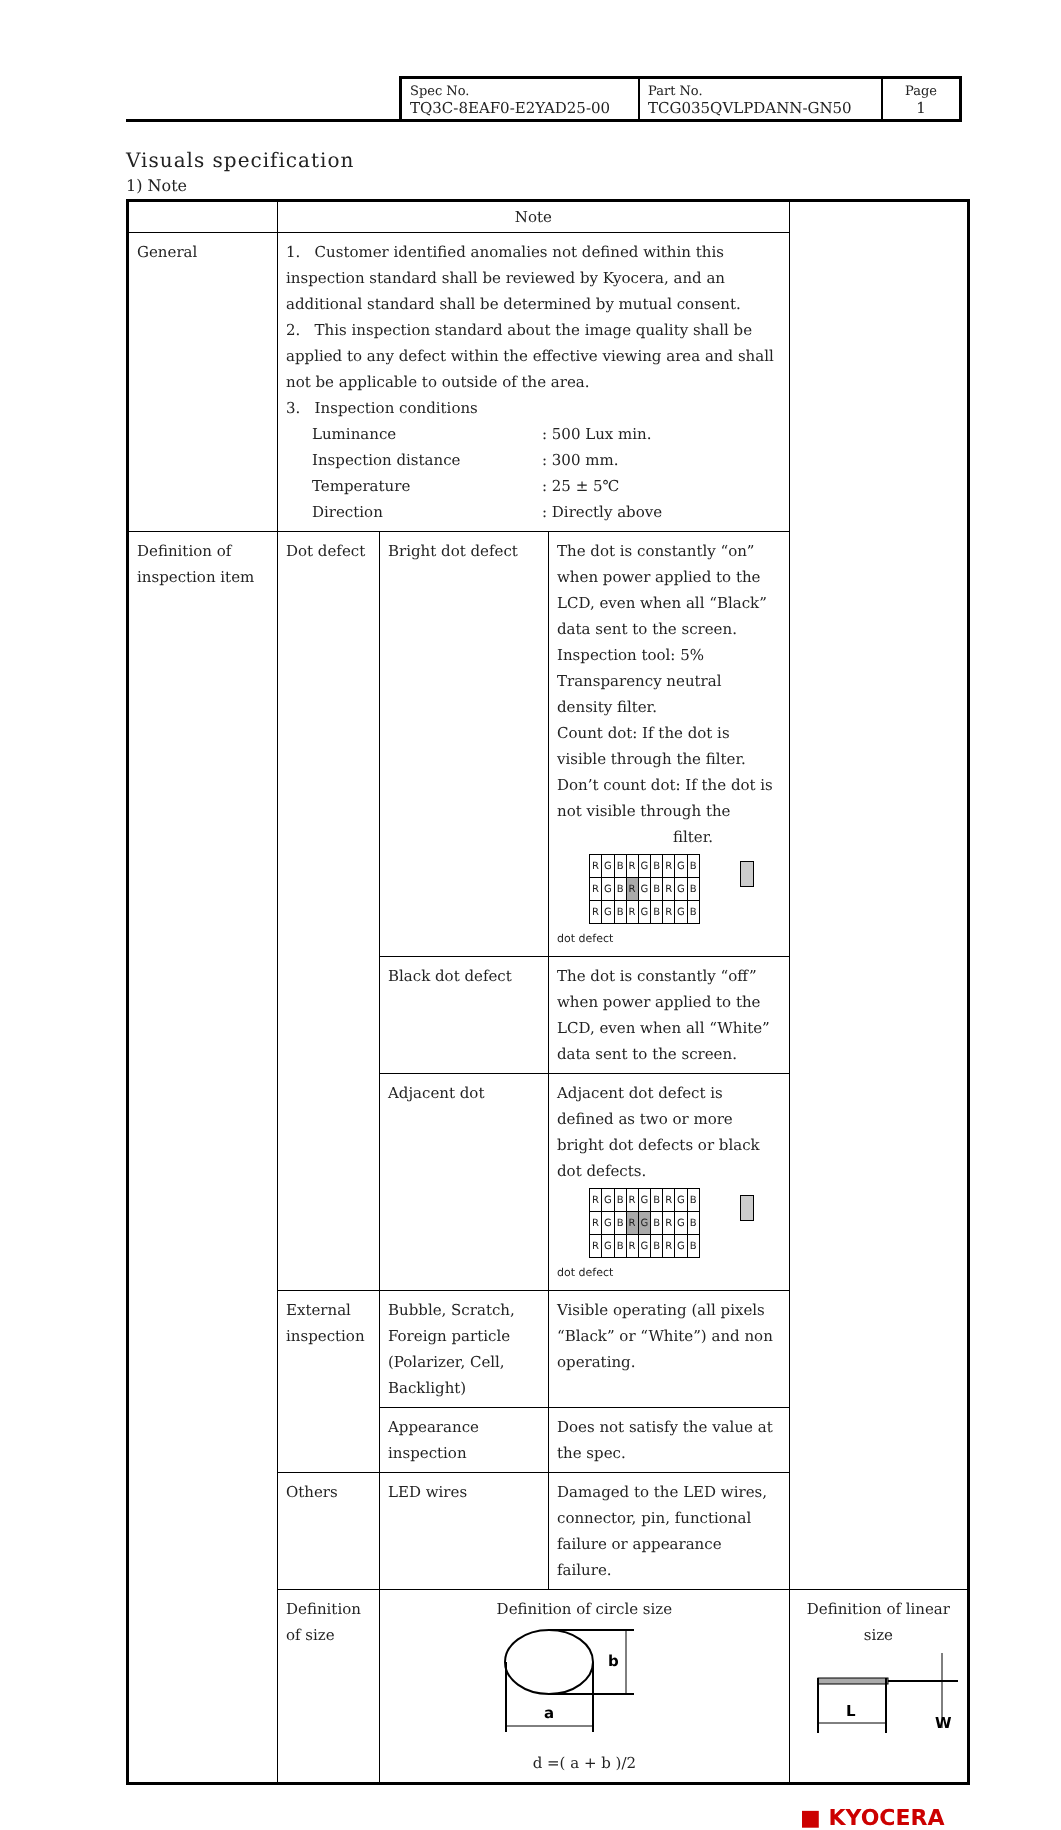| Spec No. TQ3C-8EAF0-E2YAD25-00 | Part No. TCG035QVLPDANN-GN50 | Page 1 |
Visuals specification
1) Note
| | Note | | | |
| General | 1. Customer identified anomalies not defined within this inspection standard shall be reviewed by Kyocera, and an additional standard shall be determined by mutual consent. 2. This inspection standard about the image quality shall be applied to any defect within the effective viewing area and shall not be applicable to outside of the area. 3. Inspection conditions / Luminance / : 500 Lux min. / / Inspection distance / : 300 mm. / / Temperature / : 25 ± 5℃ / / Direction / : Directly above / | | | |
| Definition of inspection item | Dot defect | Bright dot defect | The dot is constantly “on” when power applied to the LCD, even when all “Black” data sent to the screen. Inspection tool: 5% Transparency neutral density filter. Count dot: If the dot is visible through the filter. Don’t count dot: If the dot is not visible through the filter. / R / G / B / R / G / B / R / G / B / / R / G / B / R / G / B / R / G / B / / R / G / B / R / G / B / R / G / B / dot defect | |
| | | Black dot defect | The dot is constantly “off” when power applied to the LCD, even when all “White” data sent to the screen. | |
| | | Adjacent dot | Adjacent dot defect is defined as two or more bright dot defects or black dot defects. / R / G / B / R / G / B / R / G / B / / R / G / B / R / G / B / R / G / B / / R / G / B / R / G / B / R / G / B / dot defect | |
| | External inspection | Bubble, Scratch, Foreign particle (Polarizer, Cell, Backlight) | Visible operating (all pixels “Black” or “White”) and non operating. | |
| | | Appearance inspection | Does not satisfy the value at the spec. | |
| | Others | LED wires | Damaged to the LED wires, connector, pin, functional failure or appearance failure. | |
| | Definition of size | Definition of circle size a b d =( a + b )/2 | | Definition of linear size L W |
■ KYOCERA